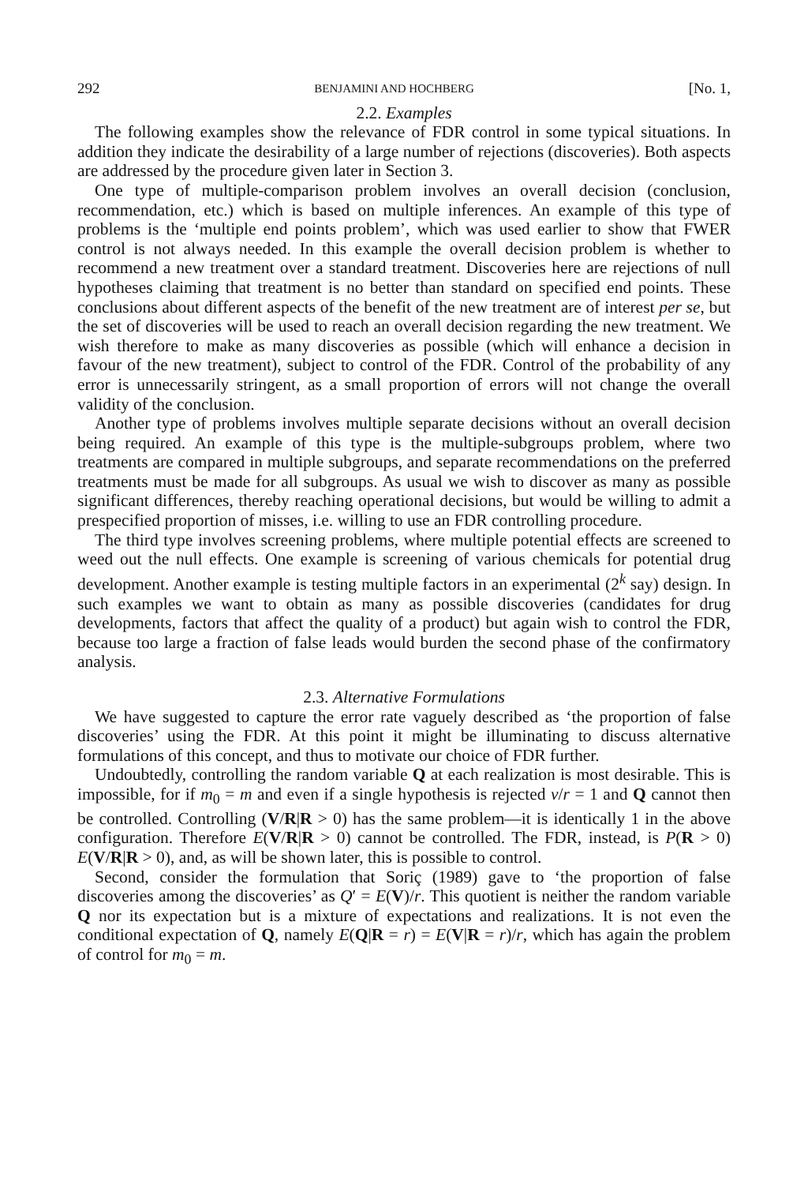292 BENJAMINI AND HOCHBERG [No. 1,
2.2. Examples
The following examples show the relevance of FDR control in some typical situations. In addition they indicate the desirability of a large number of rejections (discoveries). Both aspects are addressed by the procedure given later in Section 3.
One type of multiple-comparison problem involves an overall decision (conclusion, recommendation, etc.) which is based on multiple inferences. An example of this type of problems is the ‘multiple end points problem’, which was used earlier to show that FWER control is not always needed. In this example the overall decision problem is whether to recommend a new treatment over a standard treatment. Discoveries here are rejections of null hypotheses claiming that treatment is no better than standard on specified end points. These conclusions about different aspects of the benefit of the new treatment are of interest per se, but the set of discoveries will be used to reach an overall decision regarding the new treatment. We wish therefore to make as many discoveries as possible (which will enhance a decision in favour of the new treatment), subject to control of the FDR. Control of the probability of any error is unnecessarily stringent, as a small proportion of errors will not change the overall validity of the conclusion.
Another type of problems involves multiple separate decisions without an overall decision being required. An example of this type is the multiple-subgroups problem, where two treatments are compared in multiple subgroups, and separate recommendations on the preferred treatments must be made for all subgroups. As usual we wish to discover as many as possible significant differences, thereby reaching operational decisions, but would be willing to admit a prespecified proportion of misses, i.e. willing to use an FDR controlling procedure.
The third type involves screening problems, where multiple potential effects are screened to weed out the null effects. One example is screening of various chemicals for potential drug development. Another example is testing multiple factors in an experimental (2<sup>k</sup> say) design. In such examples we want to obtain as many as possible discoveries (candidates for drug developments, factors that affect the quality of a product) but again wish to control the FDR, because too large a fraction of false leads would burden the second phase of the confirmatory analysis.
2.3. Alternative Formulations
We have suggested to capture the error rate vaguely described as ‘the proportion of false discoveries’ using the FDR. At this point it might be illuminating to discuss alternative formulations of this concept, and thus to motivate our choice of FDR further.
Undoubtedly, controlling the random variable Q at each realization is most desirable. This is impossible, for if m<sub>0</sub> = m and even if a single hypothesis is rejected v/r = 1 and Q cannot then be controlled. Controlling (V/R|R > 0) has the same problem—it is identically 1 in the above configuration. Therefore E(V/R|R > 0) cannot be controlled. The FDR, instead, is P(R > 0) E(V/R|R > 0), and, as will be shown later, this is possible to control.
Second, consider the formulation that Soriç (1989) gave to ‘the proportion of false discoveries among the discoveries’ as Q′ = E(V)/r. This quotient is neither the random variable Q nor its expectation but is a mixture of expectations and realizations. It is not even the conditional expectation of Q, namely E(Q|R = r) = E(V|R = r)/r, which has again the problem of control for m<sub>0</sub> = m.